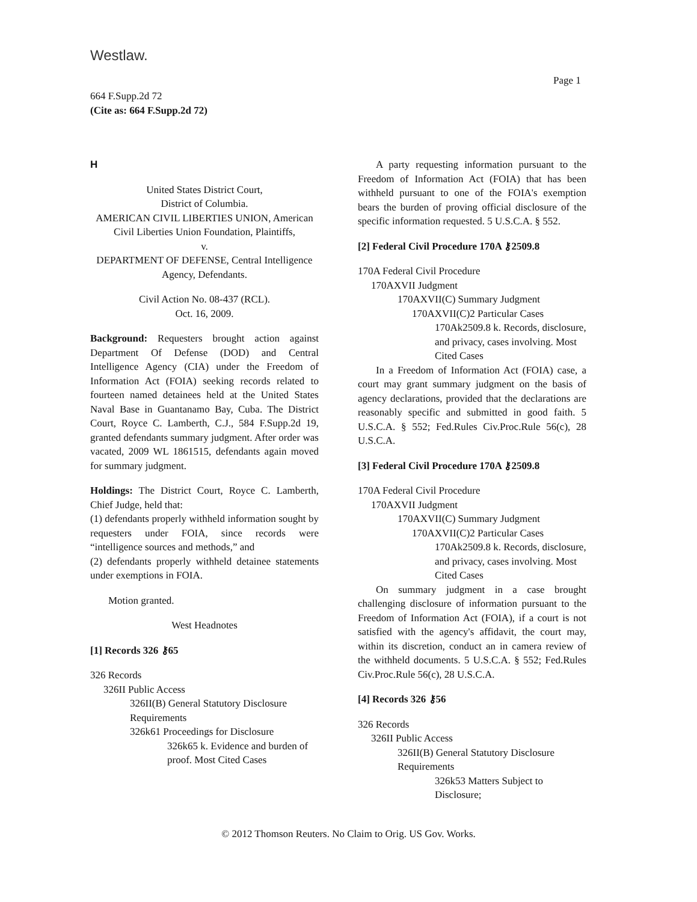Westlaw.
Page 1
664 F.Supp.2d 72
(Cite as: 664 F.Supp.2d 72)
H
United States District Court,
District of Columbia.
AMERICAN CIVIL LIBERTIES UNION, American Civil Liberties Union Foundation, Plaintiffs,
v.
DEPARTMENT OF DEFENSE, Central Intelligence Agency, Defendants.
Civil Action No. 08-437 (RCL).
Oct. 16, 2009.
Background: Requesters brought action against Department Of Defense (DOD) and Central Intelligence Agency (CIA) under the Freedom of Information Act (FOIA) seeking records related to fourteen named detainees held at the United States Naval Base in Guantanamo Bay, Cuba. The District Court, Royce C. Lamberth, C.J., 584 F.Supp.2d 19, granted defendants summary judgment. After order was vacated, 2009 WL 1861515, defendants again moved for summary judgment.
Holdings: The District Court, Royce C. Lamberth, Chief Judge, held that:
(1) defendants properly withheld information sought by requesters under FOIA, since records were “intelligence sources and methods,” and
(2) defendants properly withheld detainee statements under exemptions in FOIA.
Motion granted.
West Headnotes
[1] Records 326 ⚷65
326 Records
326II Public Access
326II(B) General Statutory Disclosure Requirements
326k61 Proceedings for Disclosure
326k65 k. Evidence and burden of proof. Most Cited Cases
A party requesting information pursuant to the Freedom of Information Act (FOIA) that has been withheld pursuant to one of the FOIA's exemption bears the burden of proving official disclosure of the specific information requested. 5 U.S.C.A. § 552.
[2] Federal Civil Procedure 170A ⚷2509.8
170A Federal Civil Procedure
170AXVII Judgment
170AXVII(C) Summary Judgment
170AXVII(C)2 Particular Cases
170Ak2509.8 k. Records, disclosure, and privacy, cases involving. Most Cited Cases
In a Freedom of Information Act (FOIA) case, a court may grant summary judgment on the basis of agency declarations, provided that the declarations are reasonably specific and submitted in good faith. 5 U.S.C.A. § 552; Fed.Rules Civ.Proc.Rule 56(c), 28 U.S.C.A.
[3] Federal Civil Procedure 170A ⚷2509.8
170A Federal Civil Procedure
170AXVII Judgment
170AXVII(C) Summary Judgment
170AXVII(C)2 Particular Cases
170Ak2509.8 k. Records, disclosure, and privacy, cases involving. Most Cited Cases
On summary judgment in a case brought challenging disclosure of information pursuant to the Freedom of Information Act (FOIA), if a court is not satisfied with the agency's affidavit, the court may, within its discretion, conduct an in camera review of the withheld documents. 5 U.S.C.A. § 552; Fed.Rules Civ.Proc.Rule 56(c), 28 U.S.C.A.
[4] Records 326 ⚷56
326 Records
326II Public Access
326II(B) General Statutory Disclosure Requirements
326k53 Matters Subject to Disclosure;
© 2012 Thomson Reuters. No Claim to Orig. US Gov. Works.